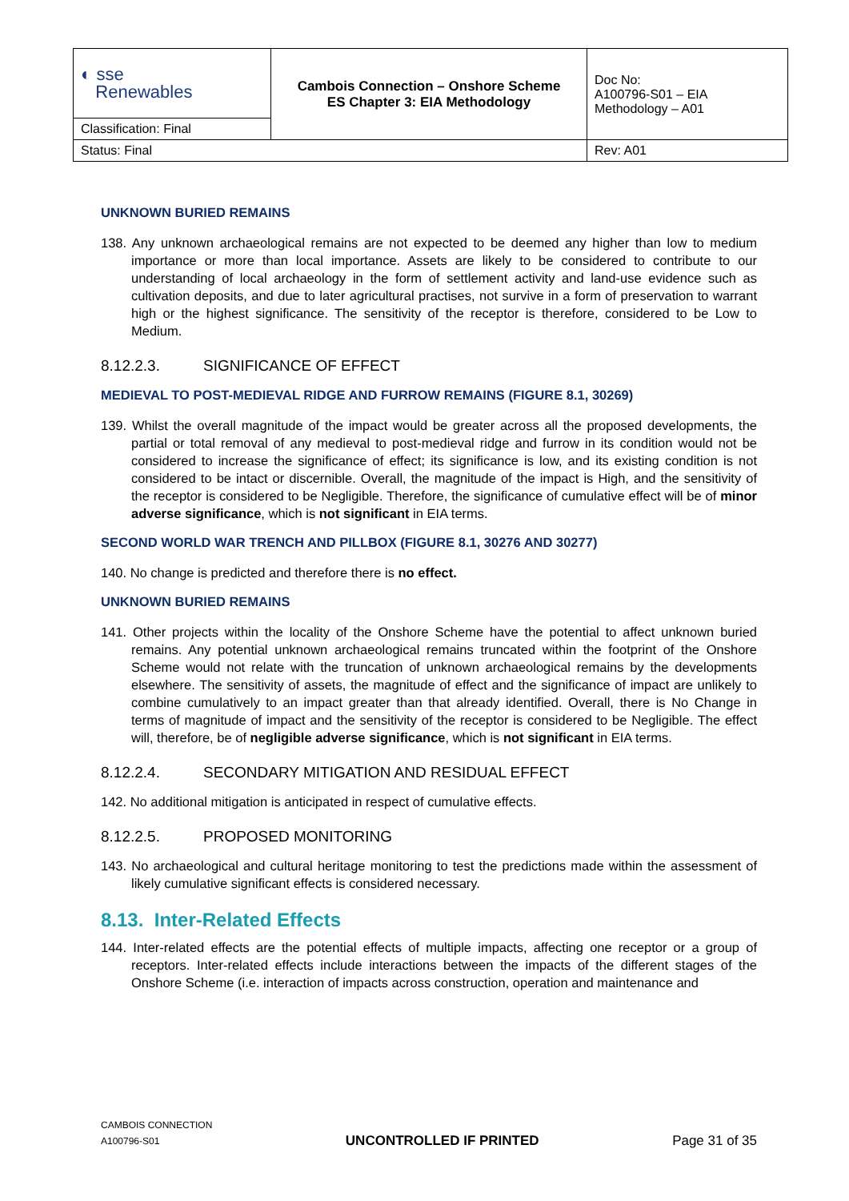| ◐ sse Renewables | Cambois Connection – Onshore Scheme ES Chapter 3: EIA Methodology | Doc No: A100796-S01 – EIA Methodology – A01 |
| Classification: Final | | |
| Status: Final | | Rev: A01 |
UNKNOWN BURIED REMAINS
138. Any unknown archaeological remains are not expected to be deemed any higher than low to medium importance or more than local importance. Assets are likely to be considered to contribute to our understanding of local archaeology in the form of settlement activity and land-use evidence such as cultivation deposits, and due to later agricultural practises, not survive in a form of preservation to warrant high or the highest significance. The sensitivity of the receptor is therefore, considered to be Low to Medium.
8.12.2.3. SIGNIFICANCE OF EFFECT
MEDIEVAL TO POST-MEDIEVAL RIDGE AND FURROW REMAINS (FIGURE 8.1, 30269)
139. Whilst the overall magnitude of the impact would be greater across all the proposed developments, the partial or total removal of any medieval to post-medieval ridge and furrow in its condition would not be considered to increase the significance of effect; its significance is low, and its existing condition is not considered to be intact or discernible. Overall, the magnitude of the impact is High, and the sensitivity of the receptor is considered to be Negligible. Therefore, the significance of cumulative effect will be of minor adverse significance, which is not significant in EIA terms.
SECOND WORLD WAR TRENCH AND PILLBOX (FIGURE 8.1, 30276 AND 30277)
140. No change is predicted and therefore there is no effect.
UNKNOWN BURIED REMAINS
141. Other projects within the locality of the Onshore Scheme have the potential to affect unknown buried remains. Any potential unknown archaeological remains truncated within the footprint of the Onshore Scheme would not relate with the truncation of unknown archaeological remains by the developments elsewhere. The sensitivity of assets, the magnitude of effect and the significance of impact are unlikely to combine cumulatively to an impact greater than that already identified. Overall, there is No Change in terms of magnitude of impact and the sensitivity of the receptor is considered to be Negligible. The effect will, therefore, be of negligible adverse significance, which is not significant in EIA terms.
8.12.2.4. SECONDARY MITIGATION AND RESIDUAL EFFECT
142. No additional mitigation is anticipated in respect of cumulative effects.
8.12.2.5. PROPOSED MONITORING
143. No archaeological and cultural heritage monitoring to test the predictions made within the assessment of likely cumulative significant effects is considered necessary.
8.13. Inter-Related Effects
144. Inter-related effects are the potential effects of multiple impacts, affecting one receptor or a group of receptors. Inter-related effects include interactions between the impacts of the different stages of the Onshore Scheme (i.e. interaction of impacts across construction, operation and maintenance and
CAMBOIS CONNECTION
A100796-S01
UNCONTROLLED IF PRINTED
Page 31 of 35